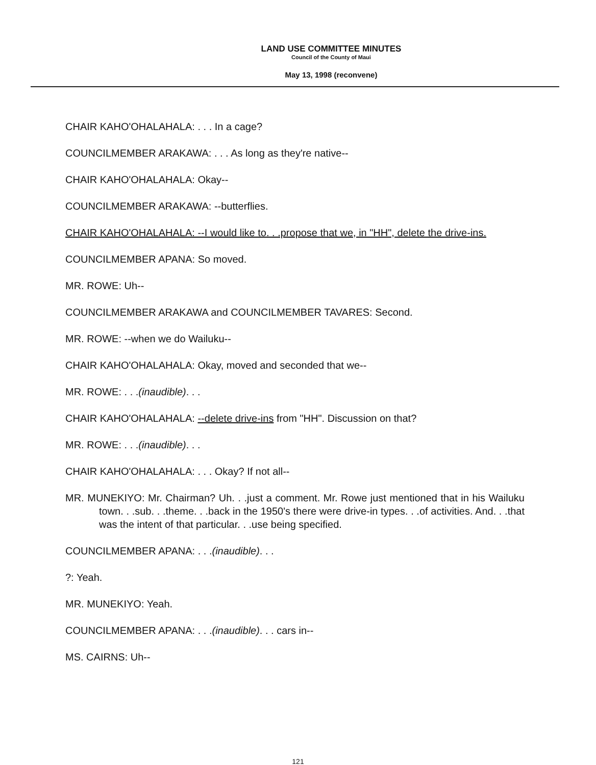LAND USE COMMITTEE MINUTES
Council of the County of Maui
May 13, 1998 (reconvene)
CHAIR KAHO'OHALAHALA: . . . In a cage?
COUNCILMEMBER ARAKAWA: . . . As long as they're native--
CHAIR KAHO'OHALAHALA: Okay--
COUNCILMEMBER ARAKAWA: --butterflies.
CHAIR KAHO'OHALAHALA: --I would like to. . .propose that we, in "HH", delete the drive-ins.
COUNCILMEMBER APANA: So moved.
MR. ROWE: Uh--
COUNCILMEMBER ARAKAWA and COUNCILMEMBER TAVARES: Second.
MR. ROWE: --when we do Wailuku--
CHAIR KAHO'OHALAHALA: Okay, moved and seconded that we--
MR. ROWE: . . .(inaudible). . .
CHAIR KAHO'OHALAHALA: --delete drive-ins from "HH". Discussion on that?
MR. ROWE: . . .(inaudible). . .
CHAIR KAHO'OHALAHALA: . . . Okay? If not all--
MR. MUNEKIYO: Mr. Chairman? Uh. . .just a comment. Mr. Rowe just mentioned that in his Wailuku town. . .sub. . .theme. . .back in the 1950's there were drive-in types. . .of activities. And. . .that was the intent of that particular. . .use being specified.
COUNCILMEMBER APANA: . . .(inaudible). . .
?: Yeah.
MR. MUNEKIYO: Yeah.
COUNCILMEMBER APANA: . . .(inaudible). . . cars in--
MS. CAIRNS: Uh--
121